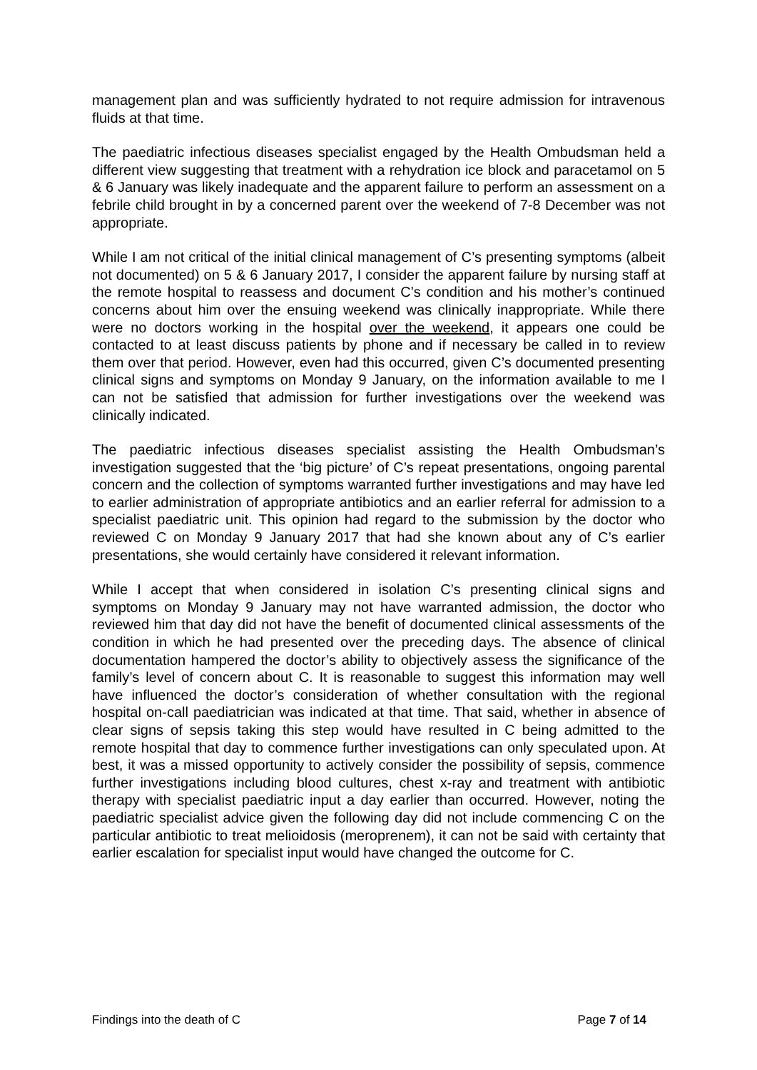management plan and was sufficiently hydrated to not require admission for intravenous fluids at that time.
The paediatric infectious diseases specialist engaged by the Health Ombudsman held a different view suggesting that treatment with a rehydration ice block and paracetamol on 5 & 6 January was likely inadequate and the apparent failure to perform an assessment on a febrile child brought in by a concerned parent over the weekend of 7-8 December was not appropriate.
While I am not critical of the initial clinical management of C’s presenting symptoms (albeit not documented) on 5 & 6 January 2017, I consider the apparent failure by nursing staff at the remote hospital to reassess and document C’s condition and his mother’s continued concerns about him over the ensuing weekend was clinically inappropriate. While there were no doctors working in the hospital over the weekend, it appears one could be contacted to at least discuss patients by phone and if necessary be called in to review them over that period. However, even had this occurred, given C’s documented presenting clinical signs and symptoms on Monday 9 January, on the information available to me I can not be satisfied that admission for further investigations over the weekend was clinically indicated.
The paediatric infectious diseases specialist assisting the Health Ombudsman’s investigation suggested that the ‘big picture’ of C’s repeat presentations, ongoing parental concern and the collection of symptoms warranted further investigations and may have led to earlier administration of appropriate antibiotics and an earlier referral for admission to a specialist paediatric unit. This opinion had regard to the submission by the doctor who reviewed C on Monday 9 January 2017 that had she known about any of C’s earlier presentations, she would certainly have considered it relevant information.
While I accept that when considered in isolation C’s presenting clinical signs and symptoms on Monday 9 January may not have warranted admission, the doctor who reviewed him that day did not have the benefit of documented clinical assessments of the condition in which he had presented over the preceding days. The absence of clinical documentation hampered the doctor’s ability to objectively assess the significance of the family’s level of concern about C. It is reasonable to suggest this information may well have influenced the doctor’s consideration of whether consultation with the regional hospital on-call paediatrician was indicated at that time. That said, whether in absence of clear signs of sepsis taking this step would have resulted in C being admitted to the remote hospital that day to commence further investigations can only speculated upon. At best, it was a missed opportunity to actively consider the possibility of sepsis, commence further investigations including blood cultures, chest x-ray and treatment with antibiotic therapy with specialist paediatric input a day earlier than occurred. However, noting the paediatric specialist advice given the following day did not include commencing C on the particular antibiotic to treat melioidosis (meroprenem), it can not be said with certainty that earlier escalation for specialist input would have changed the outcome for C.
Findings into the death of C Page 7 of 14